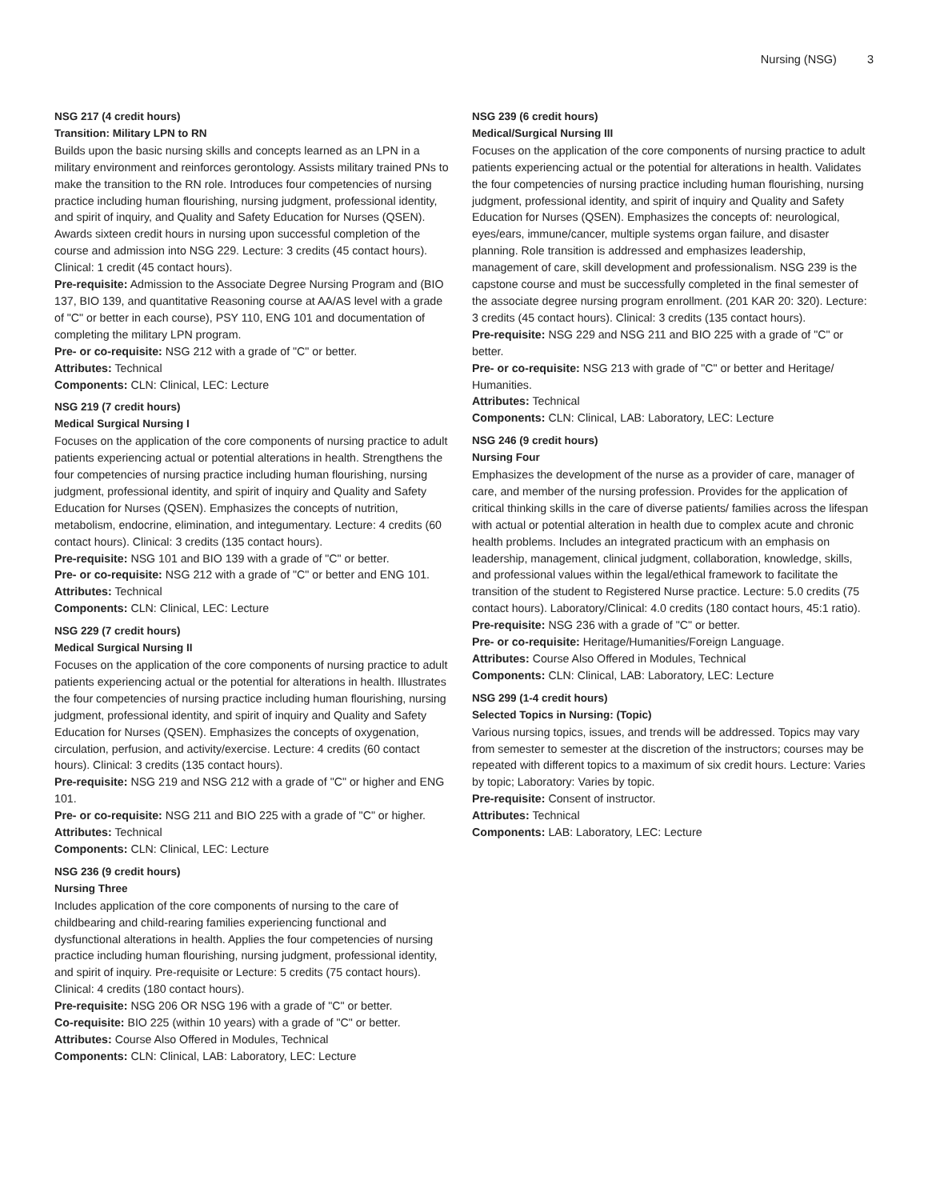Nursing (NSG) 3
NSG 217 (4 credit hours)
Transition: Military LPN to RN
Builds upon the basic nursing skills and concepts learned as an LPN in a military environment and reinforces gerontology. Assists military trained PNs to make the transition to the RN role. Introduces four competencies of nursing practice including human flourishing, nursing judgment, professional identity, and spirit of inquiry, and Quality and Safety Education for Nurses (QSEN). Awards sixteen credit hours in nursing upon successful completion of the course and admission into NSG 229. Lecture: 3 credits (45 contact hours). Clinical: 1 credit (45 contact hours).
Pre-requisite: Admission to the Associate Degree Nursing Program and (BIO 137, BIO 139, and quantitative Reasoning course at AA/AS level with a grade of "C" or better in each course), PSY 110, ENG 101 and documentation of completing the military LPN program.
Pre- or co-requisite: NSG 212 with a grade of "C" or better.
Attributes: Technical
Components: CLN: Clinical, LEC: Lecture
NSG 219 (7 credit hours)
Medical Surgical Nursing I
Focuses on the application of the core components of nursing practice to adult patients experiencing actual or potential alterations in health. Strengthens the four competencies of nursing practice including human flourishing, nursing judgment, professional identity, and spirit of inquiry and Quality and Safety Education for Nurses (QSEN). Emphasizes the concepts of nutrition, metabolism, endocrine, elimination, and integumentary. Lecture: 4 credits (60 contact hours). Clinical: 3 credits (135 contact hours).
Pre-requisite: NSG 101 and BIO 139 with a grade of "C" or better.
Pre- or co-requisite: NSG 212 with a grade of "C" or better and ENG 101.
Attributes: Technical
Components: CLN: Clinical, LEC: Lecture
NSG 229 (7 credit hours)
Medical Surgical Nursing II
Focuses on the application of the core components of nursing practice to adult patients experiencing actual or the potential for alterations in health. Illustrates the four competencies of nursing practice including human flourishing, nursing judgment, professional identity, and spirit of inquiry and Quality and Safety Education for Nurses (QSEN). Emphasizes the concepts of oxygenation, circulation, perfusion, and activity/exercise. Lecture: 4 credits (60 contact hours). Clinical: 3 credits (135 contact hours).
Pre-requisite: NSG 219 and NSG 212 with a grade of "C" or higher and ENG 101.
Pre- or co-requisite: NSG 211 and BIO 225 with a grade of "C" or higher.
Attributes: Technical
Components: CLN: Clinical, LEC: Lecture
NSG 236 (9 credit hours)
Nursing Three
Includes application of the core components of nursing to the care of childbearing and child-rearing families experiencing functional and dysfunctional alterations in health. Applies the four competencies of nursing practice including human flourishing, nursing judgment, professional identity, and spirit of inquiry. Pre-requisite or Lecture: 5 credits (75 contact hours). Clinical: 4 credits (180 contact hours).
Pre-requisite: NSG 206 OR NSG 196 with a grade of "C" or better.
Co-requisite: BIO 225 (within 10 years) with a grade of "C" or better.
Attributes: Course Also Offered in Modules, Technical
Components: CLN: Clinical, LAB: Laboratory, LEC: Lecture
NSG 239 (6 credit hours)
Medical/Surgical Nursing III
Focuses on the application of the core components of nursing practice to adult patients experiencing actual or the potential for alterations in health. Validates the four competencies of nursing practice including human flourishing, nursing judgment, professional identity, and spirit of inquiry and Quality and Safety Education for Nurses (QSEN). Emphasizes the concepts of: neurological, eyes/ears, immune/cancer, multiple systems organ failure, and disaster planning. Role transition is addressed and emphasizes leadership, management of care, skill development and professionalism. NSG 239 is the capstone course and must be successfully completed in the final semester of the associate degree nursing program enrollment. (201 KAR 20: 320). Lecture: 3 credits (45 contact hours). Clinical: 3 credits (135 contact hours).
Pre-requisite: NSG 229 and NSG 211 and BIO 225 with a grade of "C" or better.
Pre- or co-requisite: NSG 213 with grade of "C" or better and Heritage/ Humanities.
Attributes: Technical
Components: CLN: Clinical, LAB: Laboratory, LEC: Lecture
NSG 246 (9 credit hours)
Nursing Four
Emphasizes the development of the nurse as a provider of care, manager of care, and member of the nursing profession. Provides for the application of critical thinking skills in the care of diverse patients/ families across the lifespan with actual or potential alteration in health due to complex acute and chronic health problems. Includes an integrated practicum with an emphasis on leadership, management, clinical judgment, collaboration, knowledge, skills, and professional values within the legal/ethical framework to facilitate the transition of the student to Registered Nurse practice. Lecture: 5.0 credits (75 contact hours). Laboratory/Clinical: 4.0 credits (180 contact hours, 45:1 ratio).
Pre-requisite: NSG 236 with a grade of "C" or better.
Pre- or co-requisite: Heritage/Humanities/Foreign Language.
Attributes: Course Also Offered in Modules, Technical
Components: CLN: Clinical, LAB: Laboratory, LEC: Lecture
NSG 299 (1-4 credit hours)
Selected Topics in Nursing: (Topic)
Various nursing topics, issues, and trends will be addressed. Topics may vary from semester to semester at the discretion of the instructors; courses may be repeated with different topics to a maximum of six credit hours. Lecture: Varies by topic; Laboratory: Varies by topic.
Pre-requisite: Consent of instructor.
Attributes: Technical
Components: LAB: Laboratory, LEC: Lecture